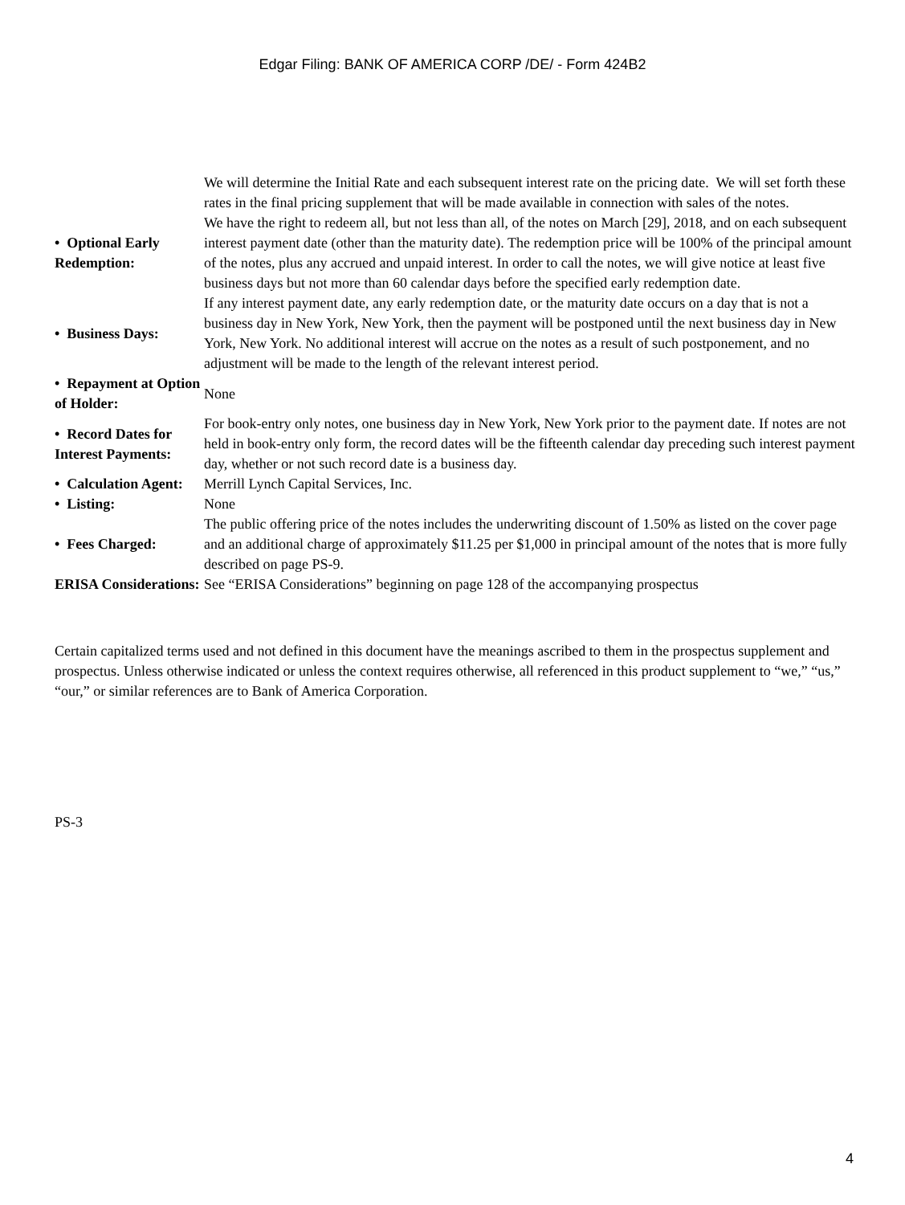Edgar Filing: BANK OF AMERICA CORP /DE/ - Form 424B2
| | We will determine the Initial Rate and each subsequent interest rate on the pricing date. We will set forth these rates in the final pricing supplement that will be made available in connection with sales of the notes. |
| • Optional Early Redemption: | We have the right to redeem all, but not less than all, of the notes on March [29], 2018, and on each subsequent interest payment date (other than the maturity date). The redemption price will be 100% of the principal amount of the notes, plus any accrued and unpaid interest. In order to call the notes, we will give notice at least five business days but not more than 60 calendar days before the specified early redemption date. |
| • Business Days: | If any interest payment date, any early redemption date, or the maturity date occurs on a day that is not a business day in New York, New York, then the payment will be postponed until the next business day in New York, New York. No additional interest will accrue on the notes as a result of such postponement, and no adjustment will be made to the length of the relevant interest period. |
| • Repayment at Option of Holder: | None |
| • Record Dates for Interest Payments: | For book-entry only notes, one business day in New York, New York prior to the payment date. If notes are not held in book-entry only form, the record dates will be the fifteenth calendar day preceding such interest payment day, whether or not such record date is a business day. |
| • Calculation Agent: | Merrill Lynch Capital Services, Inc. |
| • Listing: | None |
| • Fees Charged: | The public offering price of the notes includes the underwriting discount of 1.50% as listed on the cover page and an additional charge of approximately $11.25 per $1,000 in principal amount of the notes that is more fully described on page PS-9. |
| ERISA Considerations: | See “ERISA Considerations” beginning on page 128 of the accompanying prospectus |
Certain capitalized terms used and not defined in this document have the meanings ascribed to them in the prospectus supplement and prospectus. Unless otherwise indicated or unless the context requires otherwise, all referenced in this product supplement to “we,” “us,” “our,” or similar references are to Bank of America Corporation.
PS-3
4